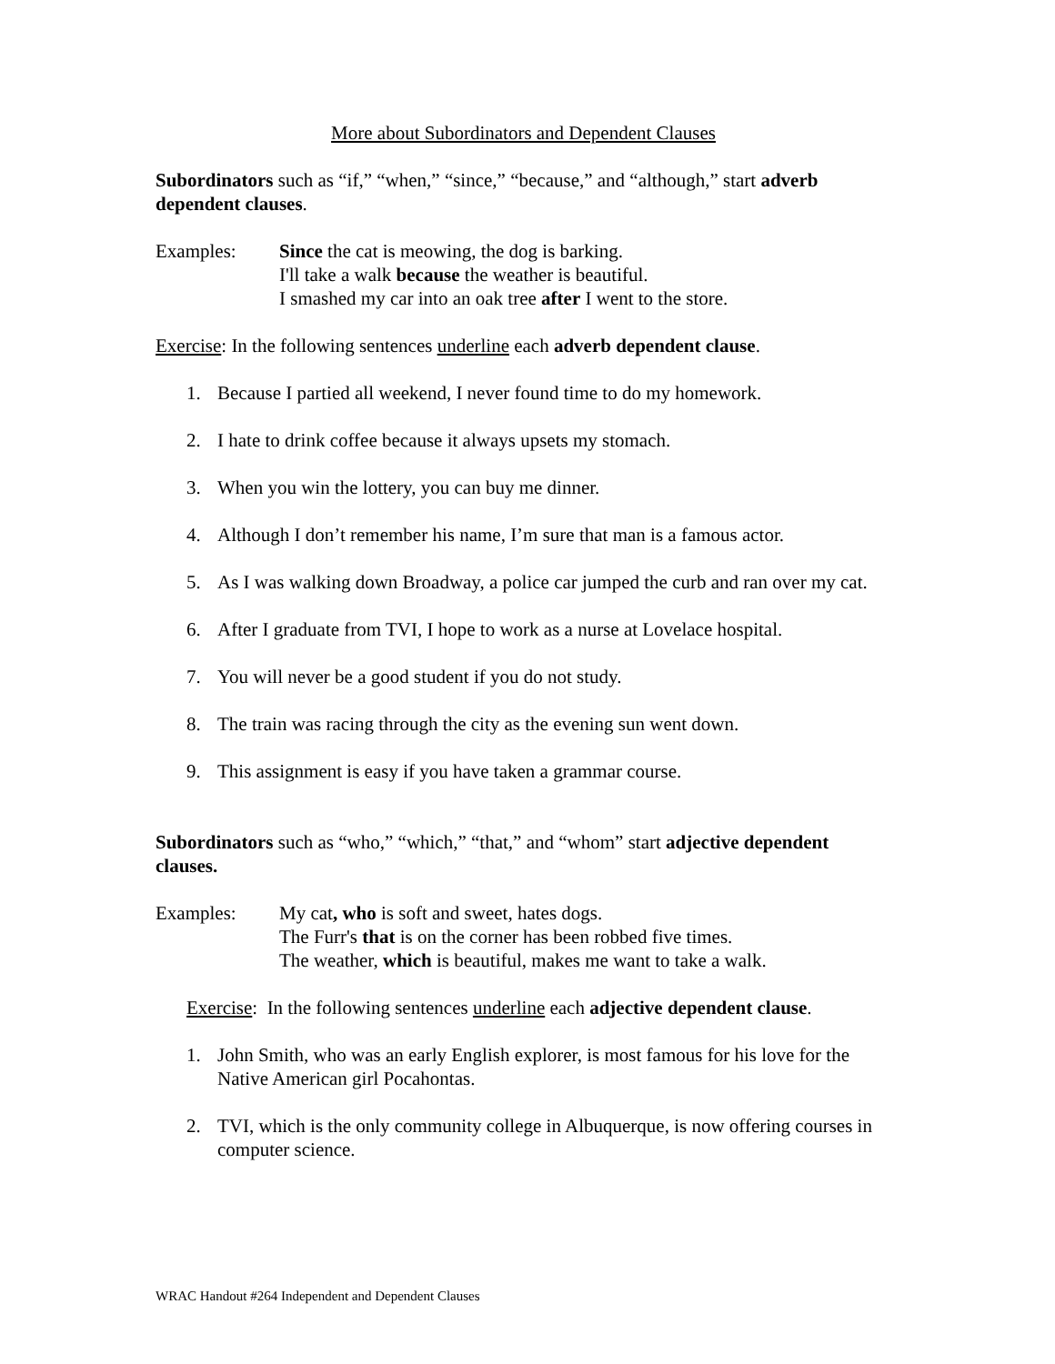More about Subordinators and Dependent Clauses
Subordinators such as “if,” “when,” “since,” “because,” and “although,” start adverb dependent clauses.
Examples: Since the cat is meowing, the dog is barking.
I'll take a walk because the weather is beautiful.
I smashed my car into an oak tree after I went to the store.
Exercise: In the following sentences underline each adverb dependent clause.
1. Because I partied all weekend, I never found time to do my homework.
2. I hate to drink coffee because it always upsets my stomach.
3. When you win the lottery, you can buy me dinner.
4. Although I don’t remember his name, I’m sure that man is a famous actor.
5. As I was walking down Broadway, a police car jumped the curb and ran over my cat.
6. After I graduate from TVI, I hope to work as a nurse at Lovelace hospital.
7. You will never be a good student if you do not study.
8. The train was racing through the city as the evening sun went down.
9. This assignment is easy if you have taken a grammar course.
Subordinators such as “who,” “which,” “that,” and “whom” start adjective dependent clauses.
Examples: My cat, who is soft and sweet, hates dogs.
The Furr's that is on the corner has been robbed five times.
The weather, which is beautiful, makes me want to take a walk.
Exercise: In the following sentences underline each adjective dependent clause.
1. John Smith, who was an early English explorer, is most famous for his love for the Native American girl Pocahontas.
2. TVI, which is the only community college in Albuquerque, is now offering courses in computer science.
WRAC Handout #264 Independent and Dependent Clauses